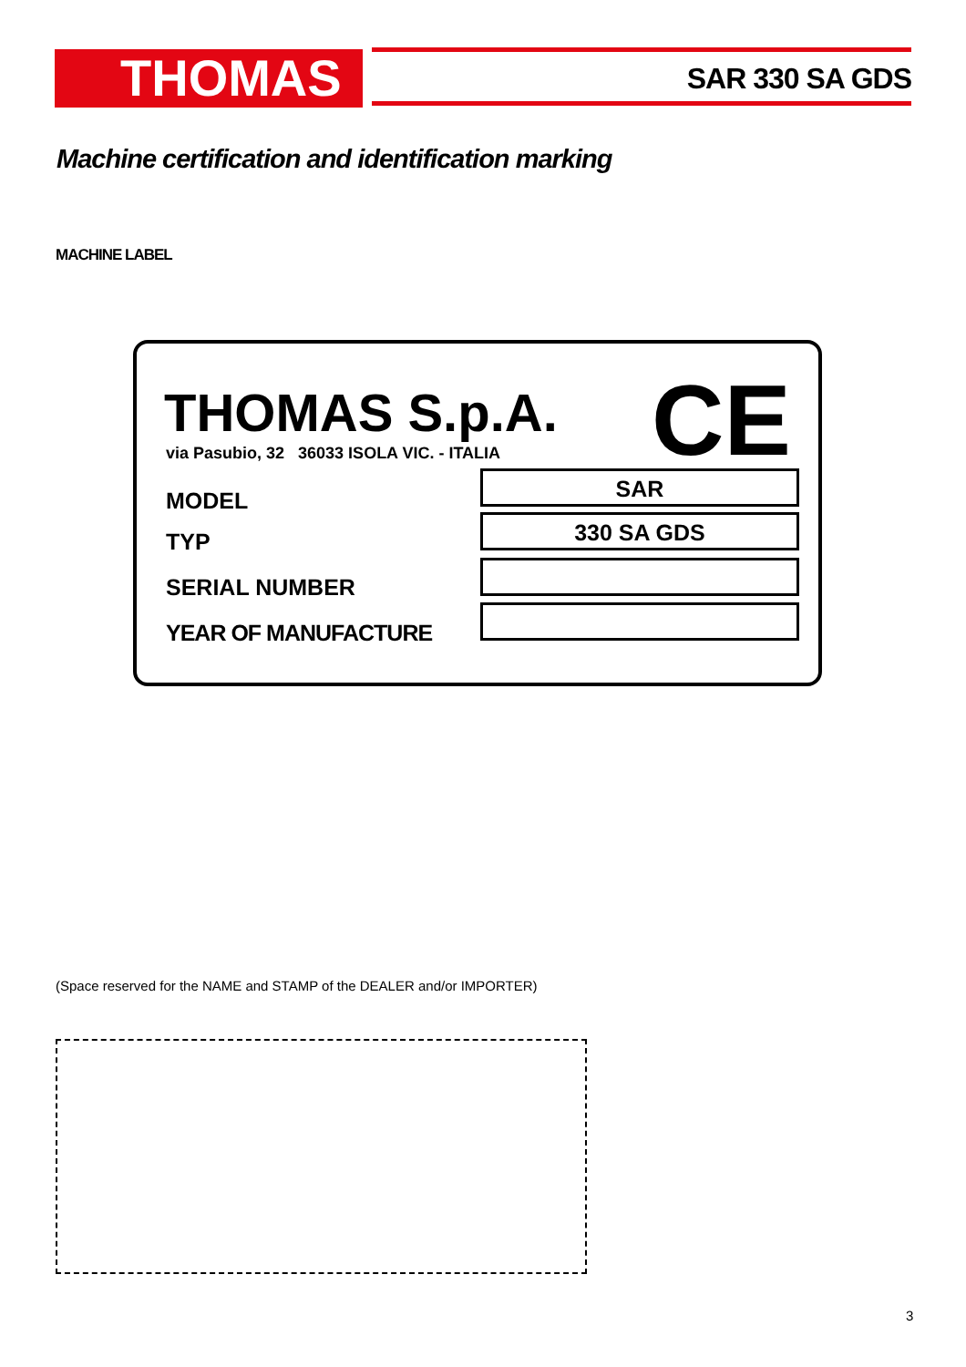THOMAS SAR 330 SA GDS
Machine certification and identification marking
MACHINE LABEL
THOMAS S.p.A. CE
via Pasubio, 32 36033 ISOLA VIC. - ITALIA
MODEL
SAR
TYP
330 SA GDS
SERIAL NUMBER
YEAR OF MANUFACTURE
(Space reserved for the NAME and STAMP of the DEALER and/or IMPORTER)
3